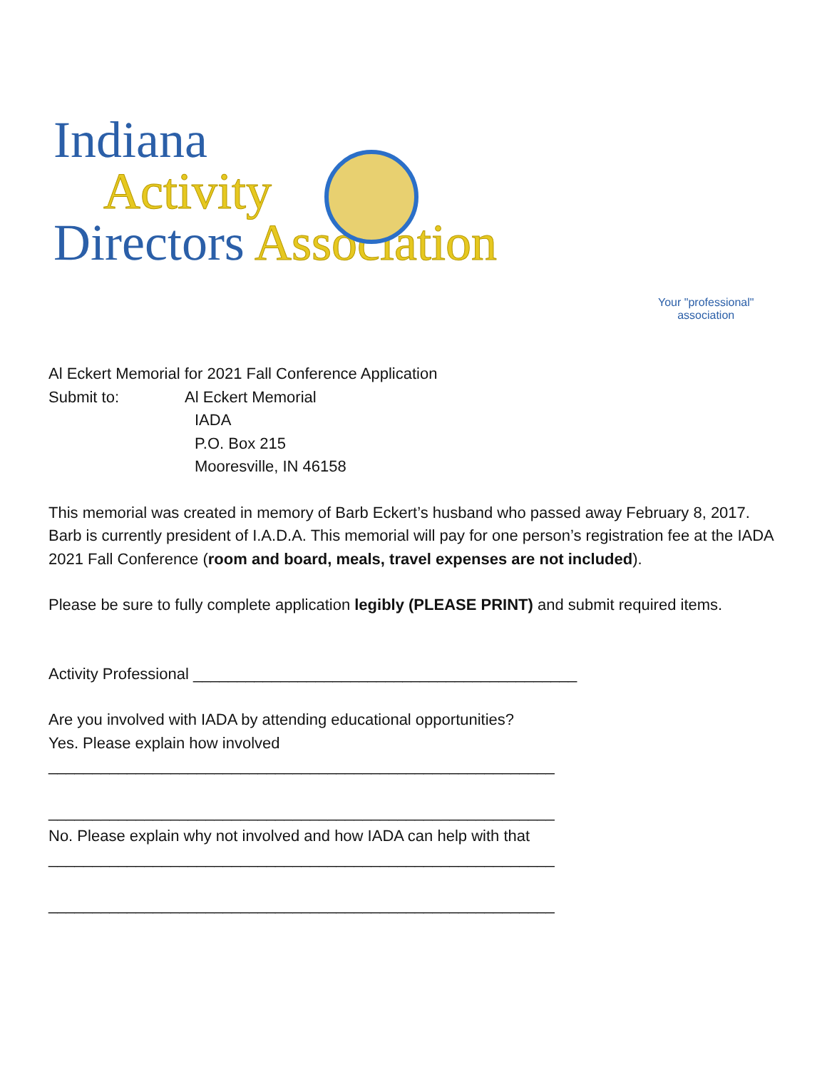Indiana
Activity
Directors Association
Your "professional"
association
Al Eckert Memorial for 2021 Fall Conference Application
Submit to: Al Eckert Memorial
IADA
P.O. Box 215
Mooresville, IN 46158
This memorial was created in memory of Barb Eckert’s husband who passed away February 8, 2017. Barb is currently president of I.A.D.A. This memorial will pay for one person’s registration fee at the IADA 2021 Fall Conference (room and board, meals, travel expenses are not included).
Please be sure to fully complete application legibly (PLEASE PRINT) and submit required items.
Activity Professional ____________________________________________
Are you involved with IADA by attending educational opportunities?
Yes. Please explain how involved
__________________________________________________________
__________________________________________________________
No. Please explain why not involved and how IADA can help with that
__________________________________________________________
__________________________________________________________